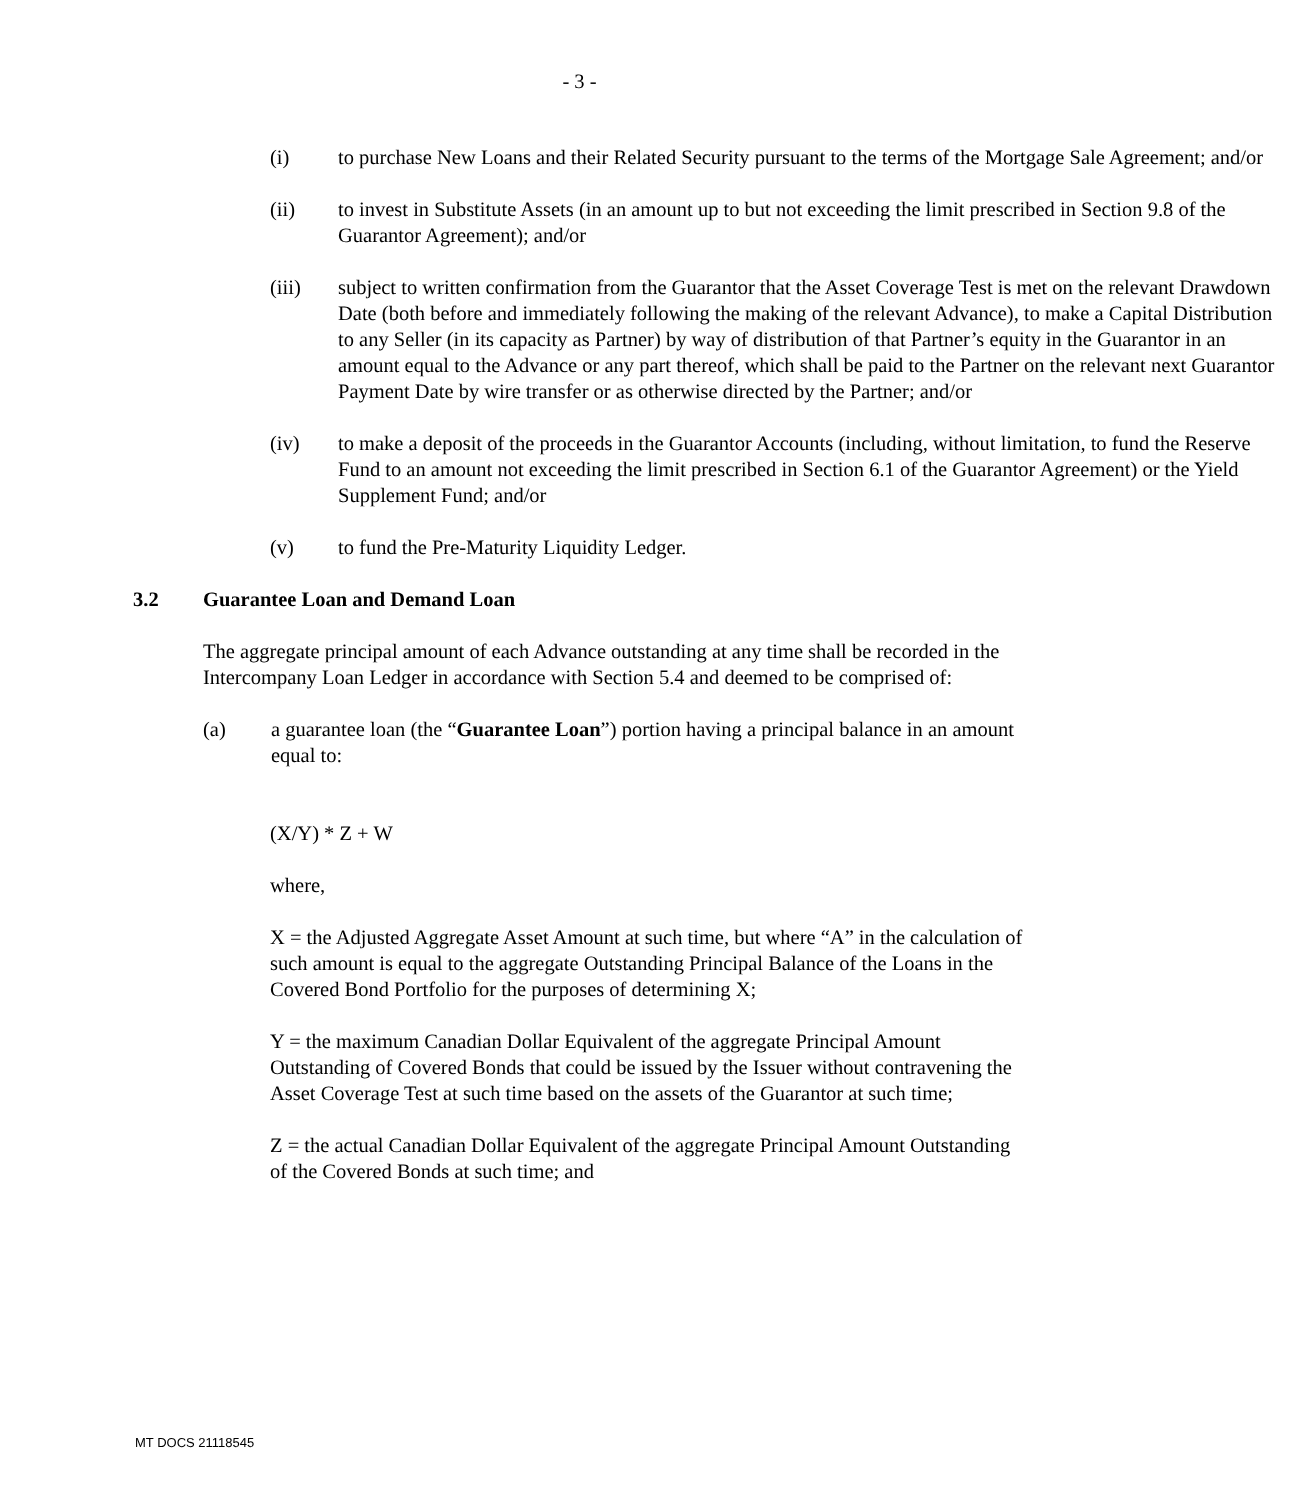- 3 -
(i) to purchase New Loans and their Related Security pursuant to the terms of the Mortgage Sale Agreement; and/or
(ii) to invest in Substitute Assets (in an amount up to but not exceeding the limit prescribed in Section 9.8 of the Guarantor Agreement); and/or
(iii) subject to written confirmation from the Guarantor that the Asset Coverage Test is met on the relevant Drawdown Date (both before and immediately following the making of the relevant Advance), to make a Capital Distribution to any Seller (in its capacity as Partner) by way of distribution of that Partner’s equity in the Guarantor in an amount equal to the Advance or any part thereof, which shall be paid to the Partner on the relevant next Guarantor Payment Date by wire transfer or as otherwise directed by the Partner; and/or
(iv) to make a deposit of the proceeds in the Guarantor Accounts (including, without limitation, to fund the Reserve Fund to an amount not exceeding the limit prescribed in Section 6.1 of the Guarantor Agreement) or the Yield Supplement Fund; and/or
(v) to fund the Pre-Maturity Liquidity Ledger.
3.2 Guarantee Loan and Demand Loan
The aggregate principal amount of each Advance outstanding at any time shall be recorded in the Intercompany Loan Ledger in accordance with Section 5.4 and deemed to be comprised of:
(a) a guarantee loan (the “Guarantee Loan”) portion having a principal balance in an amount equal to:
(X/Y) * Z + W
where,
X = the Adjusted Aggregate Asset Amount at such time, but where “A” in the calculation of such amount is equal to the aggregate Outstanding Principal Balance of the Loans in the Covered Bond Portfolio for the purposes of determining X;
Y = the maximum Canadian Dollar Equivalent of the aggregate Principal Amount Outstanding of Covered Bonds that could be issued by the Issuer without contravening the Asset Coverage Test at such time based on the assets of the Guarantor at such time;
Z = the actual Canadian Dollar Equivalent of the aggregate Principal Amount Outstanding of the Covered Bonds at such time; and
MT DOCS 21118545